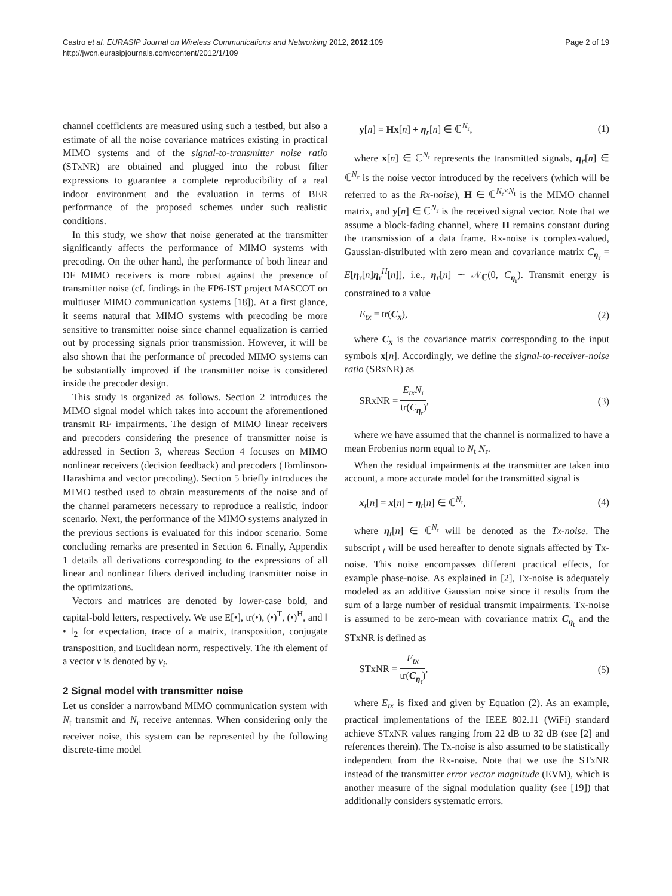Castro et al. EURASIP Journal on Wireless Communications and Networking 2012, 2012:109
http://jwcn.eurasipjournals.com/content/2012/1/109
Page 2 of 19
channel coefficients are measured using such a testbed, but also a estimate of all the noise covariance matrices existing in practical MIMO systems and of the signal-to-transmitter noise ratio (STxNR) are obtained and plugged into the robust filter expressions to guarantee a complete reproducibility of a real indoor environment and the evaluation in terms of BER performance of the proposed schemes under such realistic conditions.
In this study, we show that noise generated at the transmitter significantly affects the performance of MIMO systems with precoding. On the other hand, the performance of both linear and DF MIMO receivers is more robust against the presence of transmitter noise (cf. findings in the FP6-IST project MASCOT on multiuser MIMO communication systems [18]). At a first glance, it seems natural that MIMO systems with precoding be more sensitive to transmitter noise since channel equalization is carried out by processing signals prior transmission. However, it will be also shown that the performance of precoded MIMO systems can be substantially improved if the transmitter noise is considered inside the precoder design.
This study is organized as follows. Section 2 introduces the MIMO signal model which takes into account the aforementioned transmit RF impairments. The design of MIMO linear receivers and precoders considering the presence of transmitter noise is addressed in Section 3, whereas Section 4 focuses on MIMO nonlinear receivers (decision feedback) and precoders (Tomlinson-Harashima and vector precoding). Section 5 briefly introduces the MIMO testbed used to obtain measurements of the noise and of the channel parameters necessary to reproduce a realistic, indoor scenario. Next, the performance of the MIMO systems analyzed in the previous sections is evaluated for this indoor scenario. Some concluding remarks are presented in Section 6. Finally, Appendix 1 details all derivations corresponding to the expressions of all linear and nonlinear filters derived including transmitter noise in the optimizations.
Vectors and matrices are denoted by lower-case bold, and capital-bold letters, respectively. We use E[•], tr(•), (•)<sup>T</sup>, (•)<sup>H</sup>, and ‖ • ‖<sub>2</sub> for expectation, trace of a matrix, transposition, conjugate transposition, and Euclidean norm, respectively. The ith element of a vector v is denoted by v<sub>i</sub>.
2 Signal model with transmitter noise
Let us consider a narrowband MIMO communication system with N<sub>t</sub> transmit and N<sub>r</sub> receive antennas. When considering only the receiver noise, this system can be represented by the following discrete-time model
y[n] = Hx[n] + η<sub>r</sub>[n] ∈ ℂ<sup>N<sub>r</sub></sup>, (1)
where x[n] ∈ ℂ<sup>N<sub>t</sub></sup> represents the transmitted signals, η<sub>r</sub>[n] ∈ ℂ<sup>N<sub>r</sub></sup> is the noise vector introduced by the receivers (which will be referred to as the Rx-noise), H ∈ ℂ<sup>N<sub>r</sub>×N<sub>t</sub></sup> is the MIMO channel matrix, and y[n] ∈ ℂ<sup>N<sub>r</sub></sup> is the received signal vector. Note that we assume a block-fading channel, where H remains constant during the transmission of a data frame. Rx-noise is complex-valued, Gaussian-distributed with zero mean and covariance matrix C<sub>η<sub>r</sub></sub> = E[η<sub>r</sub>[n]η<sub>r</sub><sup>H</sup>[n]], i.e., η<sub>r</sub>[n] ∼ 𝒩<sub>ℂ</sub>(0, C<sub>η<sub>r</sub></sub>). Transmit energy is constrained to a value
E<sub>tx</sub> = tr(C<sub>x</sub>), (2)
where C<sub>x</sub> is the covariance matrix corresponding to the input symbols x[n]. Accordingly, we define the signal-to-receiver-noise ratio (SRxNR) as
SRxNR = E<sub>tx</sub>N<sub>r</sub> tr(C<sub>η<sub>r</sub></sub>), (3)
where we have assumed that the channel is normalized to have a mean Frobenius norm equal to N<sub>t</sub> N<sub>r</sub>.
When the residual impairments at the transmitter are taken into account, a more accurate model for the transmitted signal is
x<sub>t</sub>[n] = x[n] + η<sub>t</sub>[n] ∈ ℂ<sup>N<sub>t</sub></sup>, (4)
where η<sub>t</sub>[n] ∈ ℂ<sup>N<sub>t</sub></sup> will be denoted as the Tx-noise. The subscript <sub>t</sub> will be used hereafter to denote signals affected by Tx-noise. This noise encompasses different practical effects, for example phase-noise. As explained in [2], Tx-noise is adequately modeled as an additive Gaussian noise since it results from the sum of a large number of residual transmit impairments. Tx-noise is assumed to be zero-mean with covariance matrix C<sub>η<sub>t</sub></sub> and the STxNR is defined as
STxNR = E<sub>tx</sub> tr(C<sub>η<sub>t</sub></sub>), (5)
where E<sub>tx</sub> is fixed and given by Equation (2). As an example, practical implementations of the IEEE 802.11 (WiFi) standard achieve STxNR values ranging from 22 dB to 32 dB (see [2] and references therein). The Tx-noise is also assumed to be statistically independent from the Rx-noise. Note that we use the STxNR instead of the transmitter error vector magnitude (EVM), which is another measure of the signal modulation quality (see [19]) that additionally considers systematic errors.